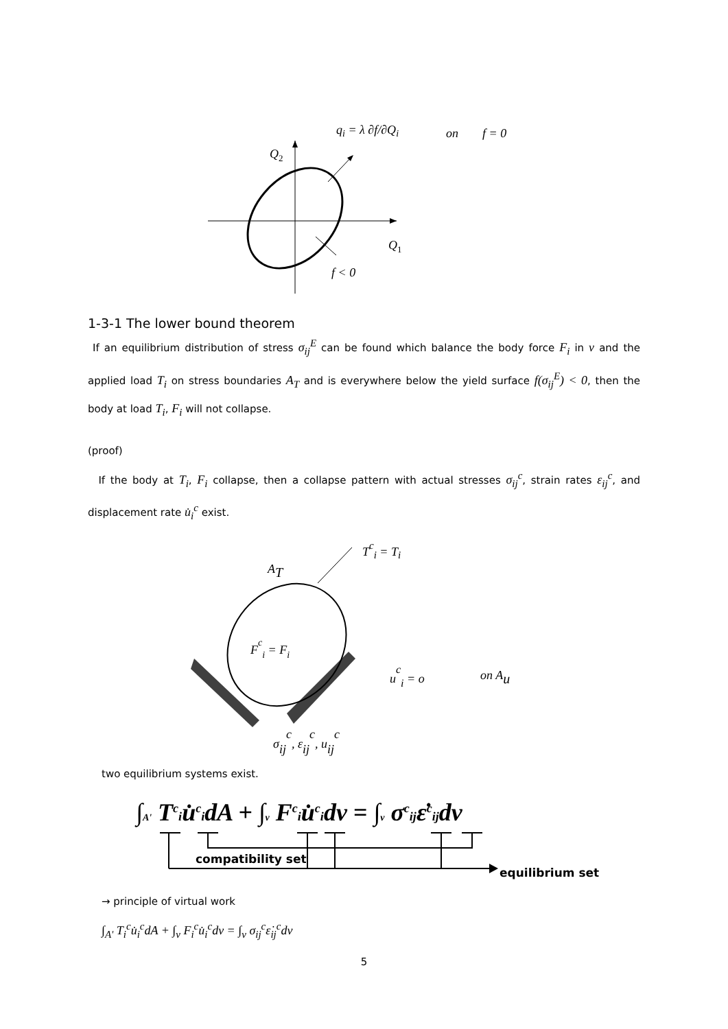Q2
Q1
f < 0
qi = λ ∂f/∂Qi
on
f = 0
1-3-1 The lower bound theorem
If an equilibrium distribution of stress σ<sub>ij</sub><sup>E</sup> can be found which balance the body force F<sub>i</sub> in v and the applied load T<sub>i</sub> on stress boundaries A<sub>T</sub> and is everywhere below the yield surface f(σ<sub>ij</sub><sup>E</sup>) < 0, then the body at load T<sub>i</sub>, F<sub>i</sub> will not collapse.
(proof)
If the body at T<sub>i</sub>, F<sub>i</sub> collapse, then a collapse pattern with actual stresses σ<sub>ij</sub><sup>c</sup>, strain rates ε<sub>ij</sub><sup>c</sup>, and displacement rate u̇<sub>i</sub><sup>c</sup> exist.
Tci = Ti
AT
Fci = Fi
uci = o
on Au
σijc, εijc, uijc
two equilibrium systems exist.
∫A' Tciu̇cidA + ∫v Fciu̇cidv = ∫v σcijε̇cijdv
compatibility set
equilibrium set
→ principle of virtual work
∫<sub>A'</sub> T<sub>i</sub><sup>c</sup>u̇<sub>i</sub><sup>c</sup>dA + ∫<sub>v</sub> F<sub>i</sub><sup>c</sup>u̇<sub>i</sub><sup>c</sup>dv = ∫<sub>v</sub> σ<sub>ij</sub><sup>c</sup>ε̇<sub>ij</sub><sup>c</sup>dv
5